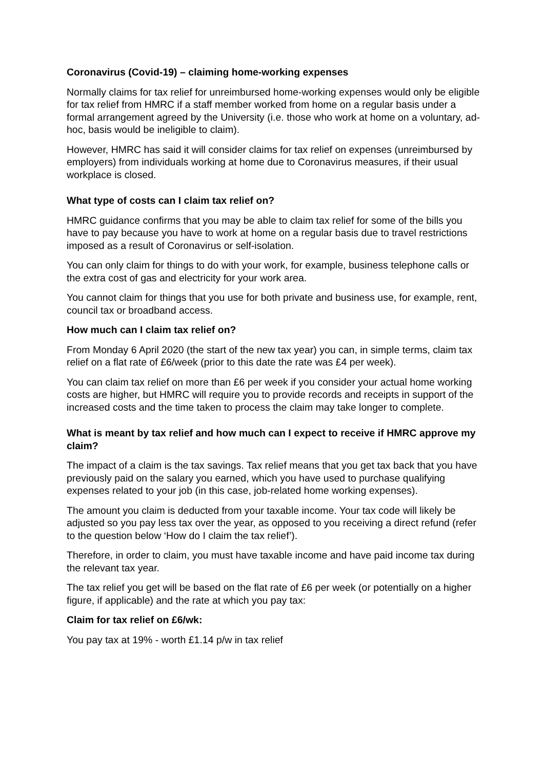Coronavirus (Covid-19) – claiming home-working expenses
Normally claims for tax relief for unreimbursed home-working expenses would only be eligible for tax relief from HMRC if a staff member worked from home on a regular basis under a formal arrangement agreed by the University (i.e. those who work at home on a voluntary, ad-hoc, basis would be ineligible to claim).
However, HMRC has said it will consider claims for tax relief on expenses (unreimbursed by employers) from individuals working at home due to Coronavirus measures, if their usual workplace is closed.
What type of costs can I claim tax relief on?
HMRC guidance confirms that you may be able to claim tax relief for some of the bills you have to pay because you have to work at home on a regular basis due to travel restrictions imposed as a result of Coronavirus or self-isolation.
You can only claim for things to do with your work, for example, business telephone calls or the extra cost of gas and electricity for your work area.
You cannot claim for things that you use for both private and business use, for example, rent, council tax or broadband access.
How much can I claim tax relief on?
From Monday 6 April 2020 (the start of the new tax year) you can, in simple terms, claim tax relief on a flat rate of £6/week (prior to this date the rate was £4 per week).
You can claim tax relief on more than £6 per week if you consider your actual home working costs are higher, but HMRC will require you to provide records and receipts in support of the increased costs and the time taken to process the claim may take longer to complete.
What is meant by tax relief and how much can I expect to receive if HMRC approve my claim?
The impact of a claim is the tax savings. Tax relief means that you get tax back that you have previously paid on the salary you earned, which you have used to purchase qualifying expenses related to your job (in this case, job-related home working expenses).
The amount you claim is deducted from your taxable income. Your tax code will likely be adjusted so you pay less tax over the year, as opposed to you receiving a direct refund (refer to the question below ‘How do I claim the tax relief’).
Therefore, in order to claim, you must have taxable income and have paid income tax during the relevant tax year.
The tax relief you get will be based on the flat rate of £6 per week (or potentially on a higher figure, if applicable) and the rate at which you pay tax:
Claim for tax relief on £6/wk:
You pay tax at 19% - worth £1.14 p/w in tax relief